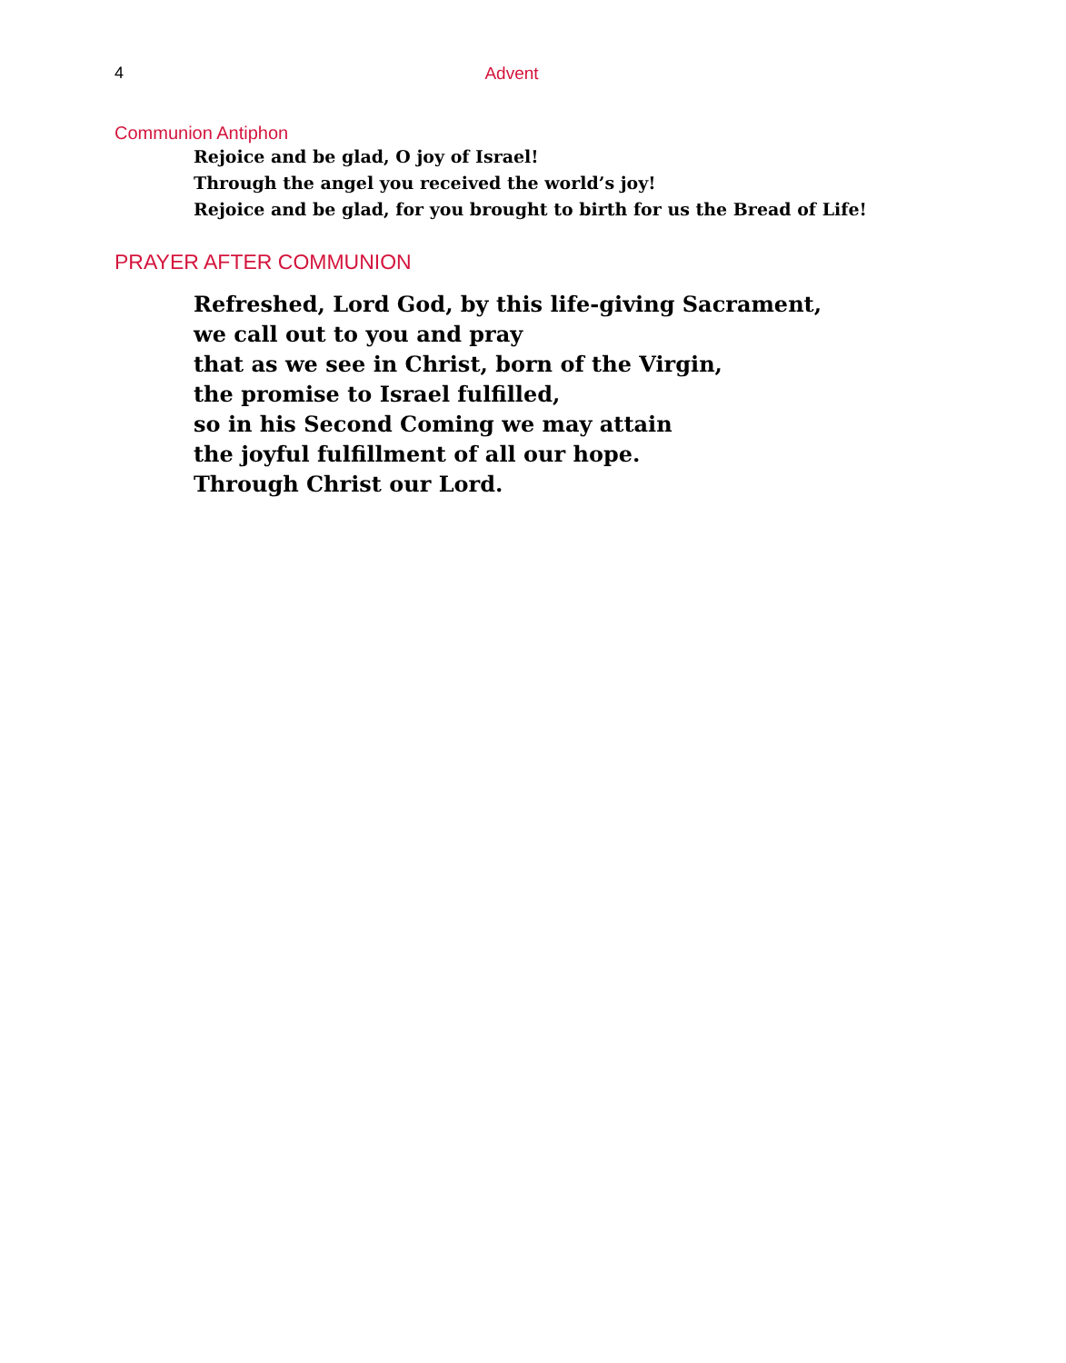4
Advent
Communion Antiphon
Rejoice and be glad, O joy of Israel!
Through the angel you received the world’s joy!
Rejoice and be glad, for you brought to birth for us the Bread of Life!
PRAYER AFTER COMMUNION
Refreshed, Lord God, by this life-giving Sacrament,
we call out to you and pray
that as we see in Christ, born of the Virgin,
the promise to Israel fulfilled,
so in his Second Coming we may attain
the joyful fulfillment of all our hope.
Through Christ our Lord.